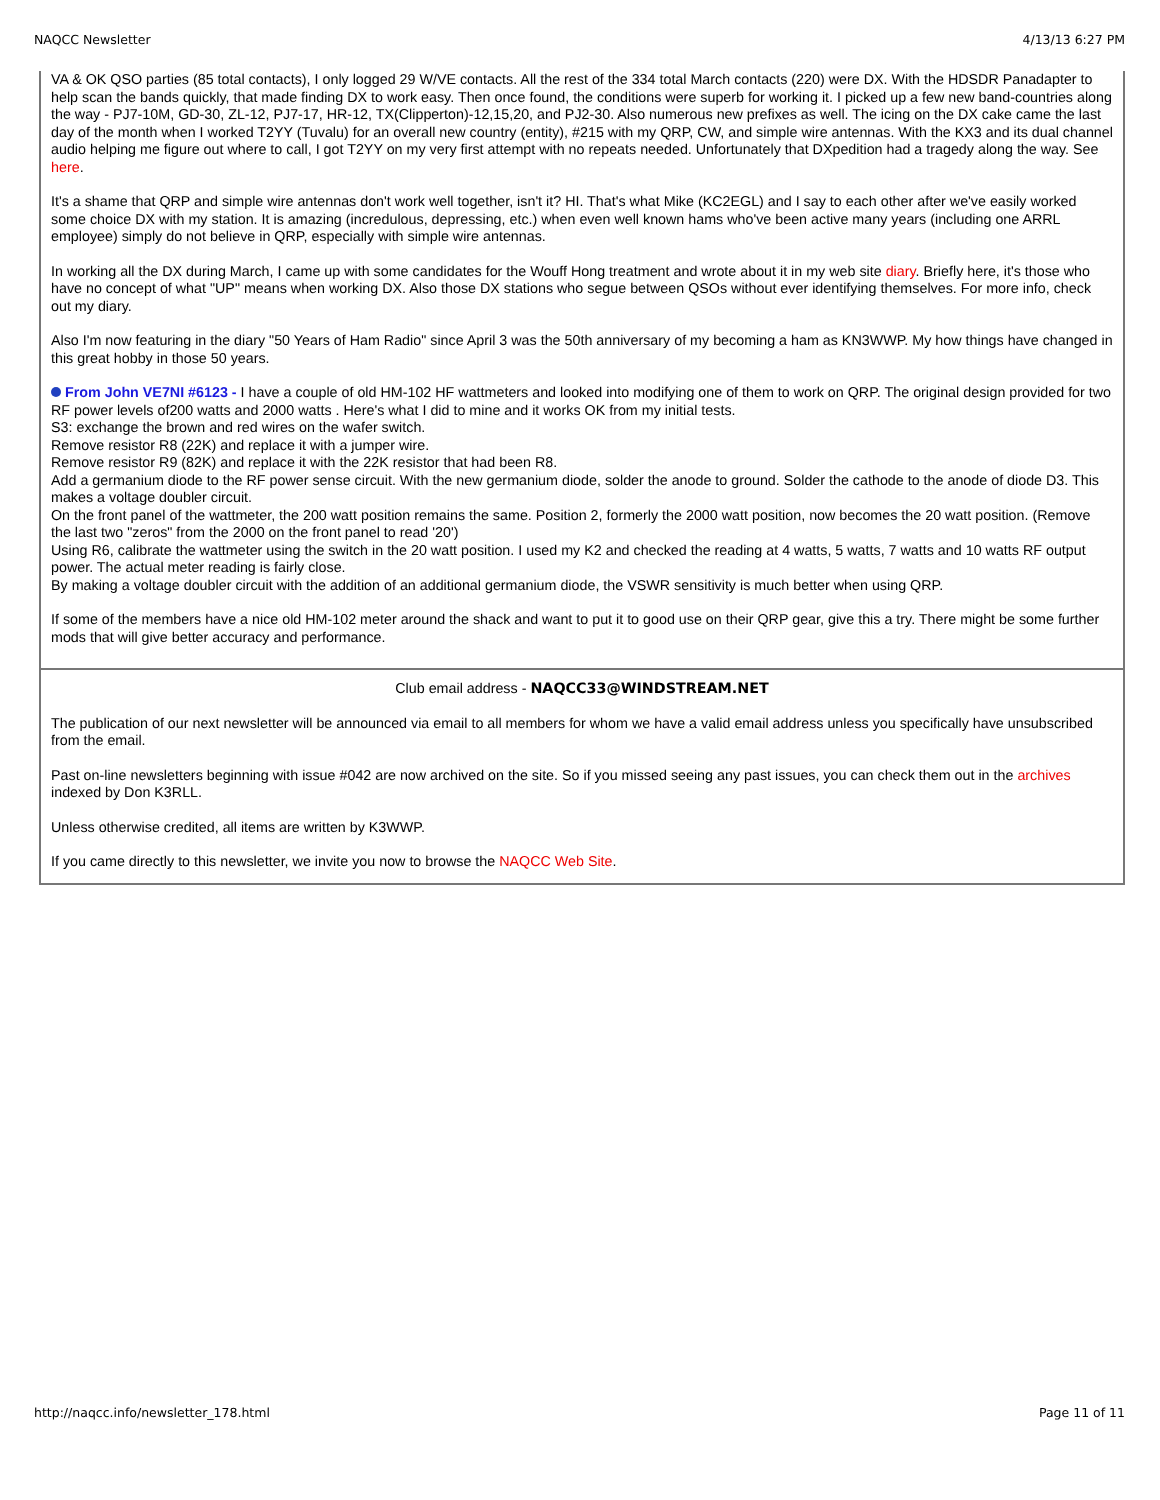NAQCC Newsletter 4/13/13 6:27 PM
VA & OK QSO parties (85 total contacts), I only logged 29 W/VE contacts. All the rest of the 334 total March contacts (220) were DX. With the HDSDR Panadapter to help scan the bands quickly, that made finding DX to work easy. Then once found, the conditions were superb for working it. I picked up a few new band-countries along the way - PJ7-10M, GD-30, ZL-12, PJ7-17, HR-12, TX(Clipperton)-12,15,20, and PJ2-30. Also numerous new prefixes as well. The icing on the DX cake came the last day of the month when I worked T2YY (Tuvalu) for an overall new country (entity), #215 with my QRP, CW, and simple wire antennas. With the KX3 and its dual channel audio helping me figure out where to call, I got T2YY on my very first attempt with no repeats needed. Unfortunately that DXpedition had a tragedy along the way. See here.
It's a shame that QRP and simple wire antennas don't work well together, isn't it? HI. That's what Mike (KC2EGL) and I say to each other after we've easily worked some choice DX with my station. It is amazing (incredulous, depressing, etc.) when even well known hams who've been active many years (including one ARRL employee) simply do not believe in QRP, especially with simple wire antennas.
In working all the DX during March, I came up with some candidates for the Wouff Hong treatment and wrote about it in my web site diary. Briefly here, it's those who have no concept of what "UP" means when working DX. Also those DX stations who segue between QSOs without ever identifying themselves. For more info, check out my diary.
Also I'm now featuring in the diary "50 Years of Ham Radio" since April 3 was the 50th anniversary of my becoming a ham as KN3WWP. My how things have changed in this great hobby in those 50 years.
From John VE7NI #6123 - I have a couple of old HM-102 HF wattmeters and looked into modifying one of them to work on QRP. The original design provided for two RF power levels of200 watts and 2000 watts . Here's what I did to mine and it works OK from my initial tests.
S3: exchange the brown and red wires on the wafer switch.
Remove resistor R8 (22K) and replace it with a jumper wire.
Remove resistor R9 (82K) and replace it with the 22K resistor that had been R8.
Add a germanium diode to the RF power sense circuit. With the new germanium diode, solder the anode to ground. Solder the cathode to the anode of diode D3. This makes a voltage doubler circuit.
On the front panel of the wattmeter, the 200 watt position remains the same. Position 2, formerly the 2000 watt position, now becomes the 20 watt position. (Remove the last two "zeros" from the 2000 on the front panel to read '20')
Using R6, calibrate the wattmeter using the switch in the 20 watt position. I used my K2 and checked the reading at 4 watts, 5 watts, 7 watts and 10 watts RF output power. The actual meter reading is fairly close.
By making a voltage doubler circuit with the addition of an additional germanium diode, the VSWR sensitivity is much better when using QRP.
If some of the members have a nice old HM-102 meter around the shack and want to put it to good use on their QRP gear, give this a try. There might be some further mods that will give better accuracy and performance.
Club email address - NAQCC33@WINDSTREAM.NET
The publication of our next newsletter will be announced via email to all members for whom we have a valid email address unless you specifically have unsubscribed from the email.
Past on-line newsletters beginning with issue #042 are now archived on the site. So if you missed seeing any past issues, you can check them out in the archives indexed by Don K3RLL.
Unless otherwise credited, all items are written by K3WWP.
If you came directly to this newsletter, we invite you now to browse the NAQCC Web Site.
http://naqcc.info/newsletter_178.html Page 11 of 11